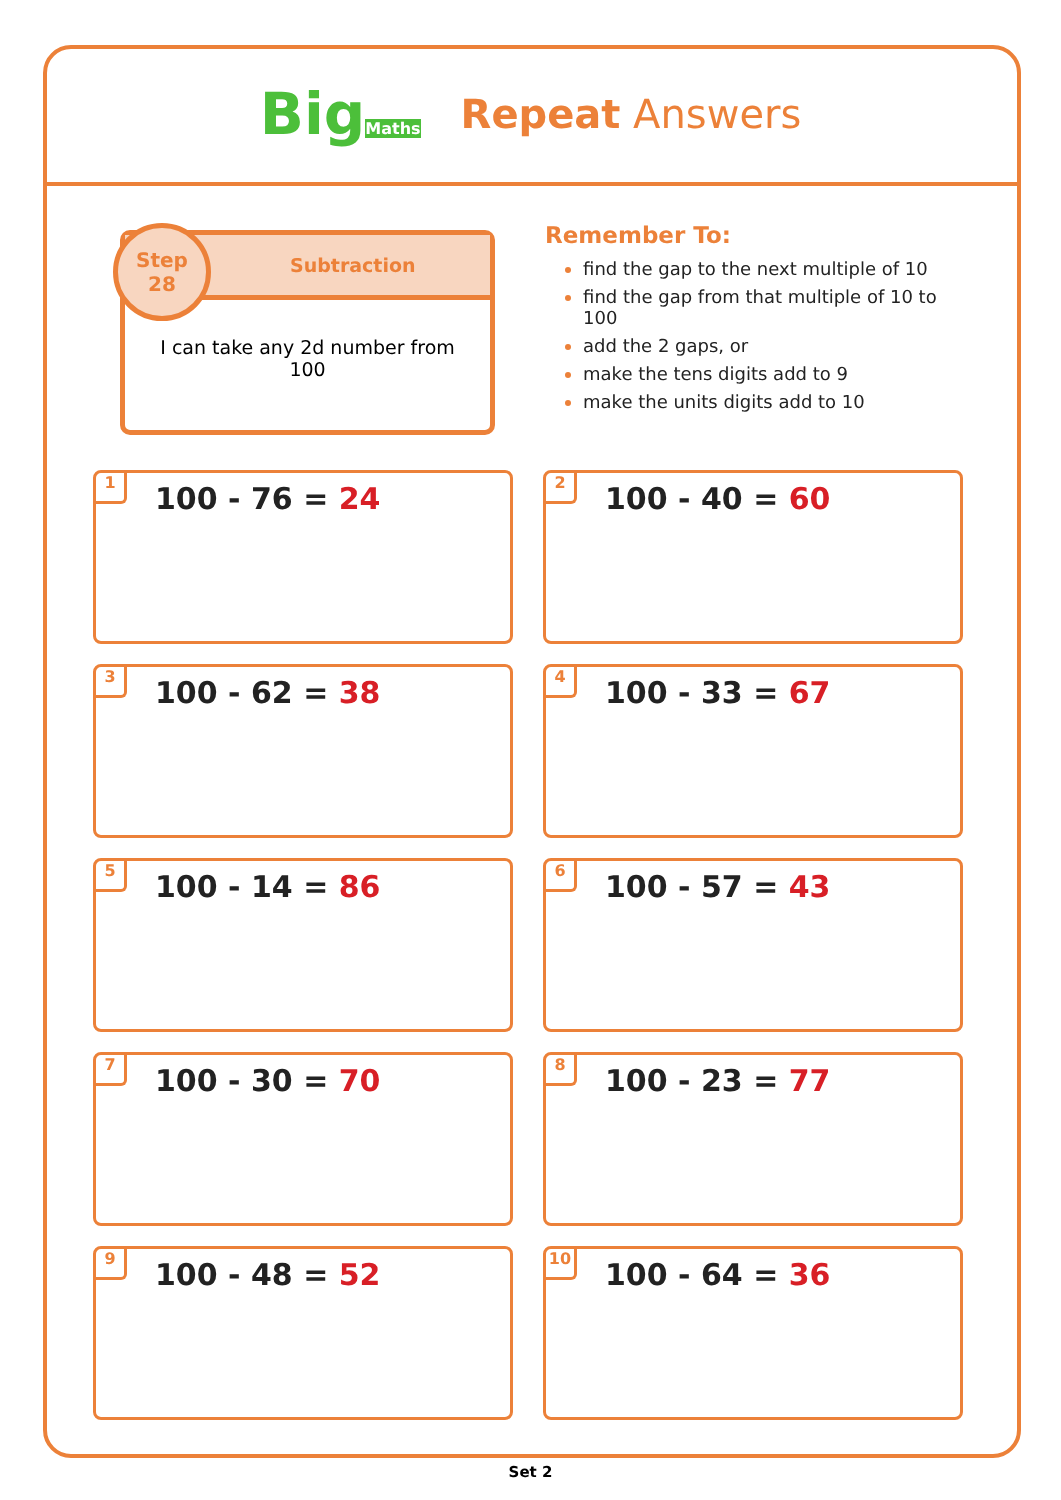BigMaths
Repeat Answers
Step
28
Subtraction
I can take any 2d number from 100
Remember To:
find the gap to the next multiple of 10
find the gap from that multiple of 10 to 100
add the 2 gaps, or
make the tens digits add to 9
make the units digits add to 10
1
100 - 76 = 24
2
100 - 40 = 60
3
100 - 62 = 38
4
100 - 33 = 67
5
100 - 14 = 86
6
100 - 57 = 43
7
100 - 30 = 70
8
100 - 23 = 77
9
100 - 48 = 52
10
100 - 64 = 36
Set 2